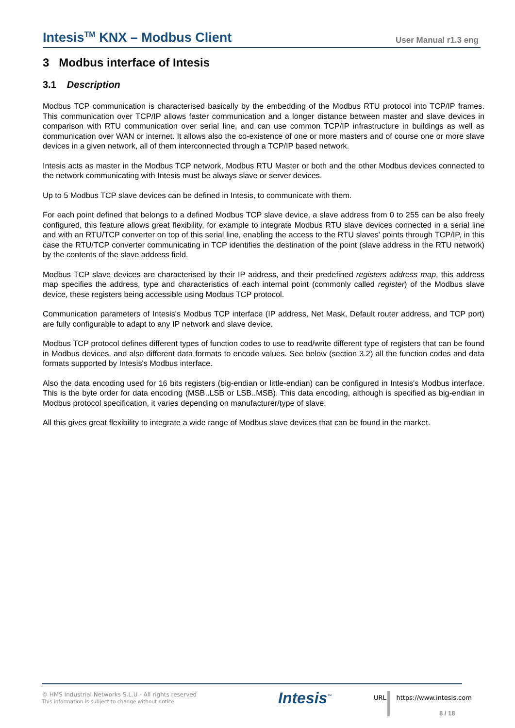Intesis<sup>TM</sup> KNX – Modbus Client
User Manual r1.3 eng
3 Modbus interface of Intesis
3.1 Description
Modbus TCP communication is characterised basically by the embedding of the Modbus RTU protocol into TCP/IP frames. This communication over TCP/IP allows faster communication and a longer distance between master and slave devices in comparison with RTU communication over serial line, and can use common TCP/IP infrastructure in buildings as well as communication over WAN or internet. It allows also the co-existence of one or more masters and of course one or more slave devices in a given network, all of them interconnected through a TCP/IP based network.
Intesis acts as master in the Modbus TCP network, Modbus RTU Master or both and the other Modbus devices connected to the network communicating with Intesis must be always slave or server devices.
Up to 5 Modbus TCP slave devices can be defined in Intesis, to communicate with them.
For each point defined that belongs to a defined Modbus TCP slave device, a slave address from 0 to 255 can be also freely configured, this feature allows great flexibility, for example to integrate Modbus RTU slave devices connected in a serial line and with an RTU/TCP converter on top of this serial line, enabling the access to the RTU slaves' points through TCP/IP, in this case the RTU/TCP converter communicating in TCP identifies the destination of the point (slave address in the RTU network) by the contents of the slave address field.
Modbus TCP slave devices are characterised by their IP address, and their predefined registers address map, this address map specifies the address, type and characteristics of each internal point (commonly called register) of the Modbus slave device, these registers being accessible using Modbus TCP protocol.
Communication parameters of Intesis's Modbus TCP interface (IP address, Net Mask, Default router address, and TCP port) are fully configurable to adapt to any IP network and slave device.
Modbus TCP protocol defines different types of function codes to use to read/write different type of registers that can be found in Modbus devices, and also different data formats to encode values. See below (section 3.2) all the function codes and data formats supported by Intesis's Modbus interface.
Also the data encoding used for 16 bits registers (big-endian or little-endian) can be configured in Intesis's Modbus interface. This is the byte order for data encoding (MSB..LSB or LSB..MSB). This data encoding, although is specified as big-endian in Modbus protocol specification, it varies depending on manufacturer/type of slave.
All this gives great flexibility to integrate a wide range of Modbus slave devices that can be found in the market.
© HMS Industrial Networks S.L.U - All rights reserved
This information is subject to change without notice
Intesis<sup>™</sup>
URL https://www.intesis.com
8 / 18